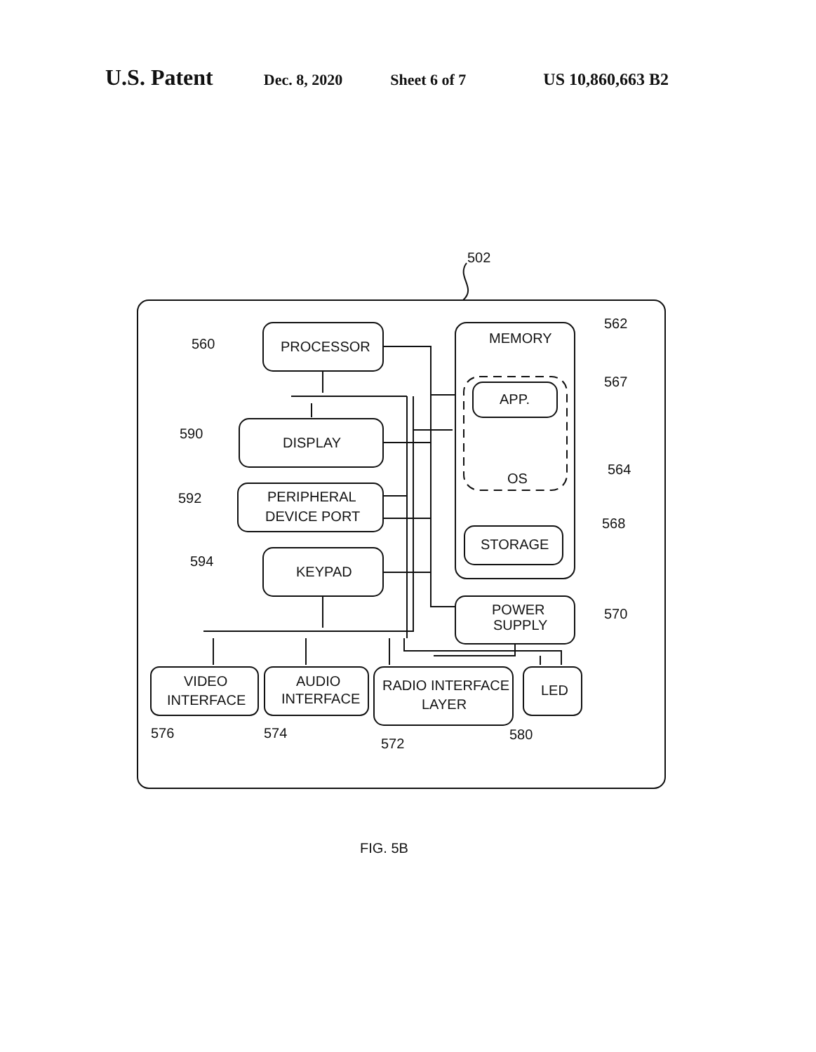U.S. Patent
Dec. 8, 2020 Sheet 6 of 7 US 10,860,663 B2
502
560
PROCESSOR
MEMORY
562
567
APP.
590
DISPLAY
564
OS
592
PERIPHERAL
DEVICE PORT
568
STORAGE
594
KEYPAD
POWER
SUPPLY
570
VIDEO
INTERFACE
AUDIO
INTERFACE
RADIO INTERFACE
LAYER
LED
576
574
572
580
FIG. 5B